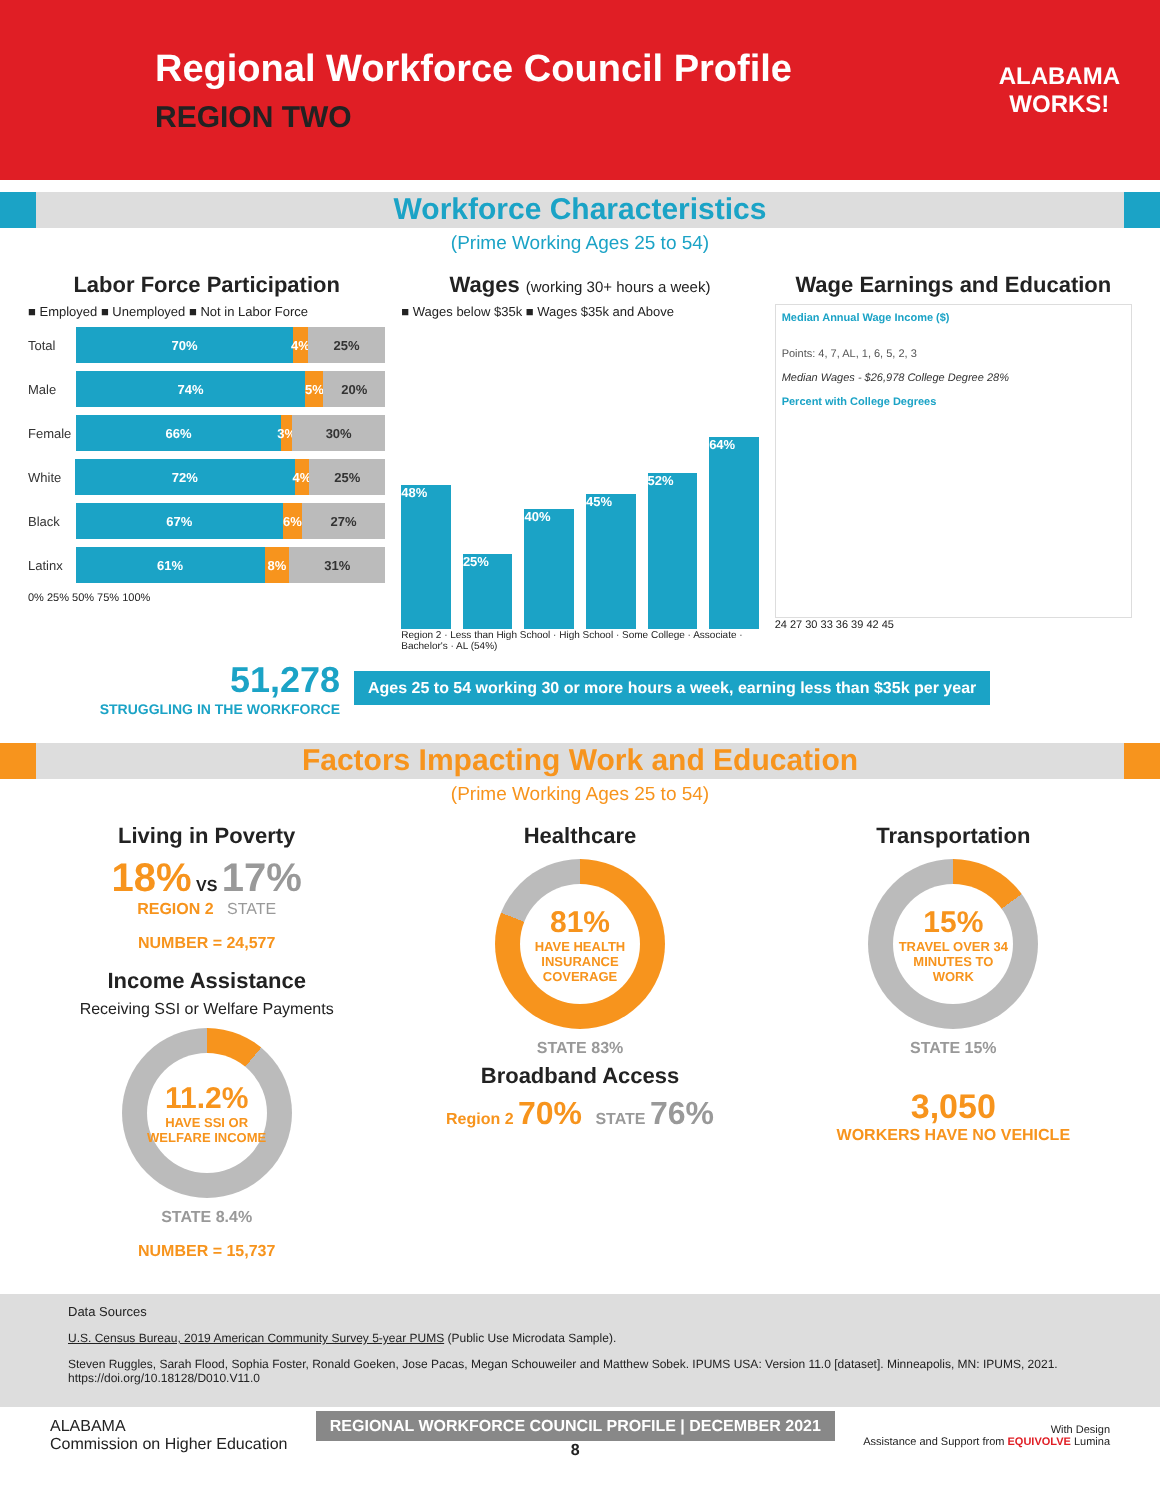Regional Workforce Council Profile
REGION TWO
ALABAMA
WORKS!
Workforce Characteristics
(Prime Working Ages 25 to 54)
Labor Force Participation
■ Employed ■ Unemployed ■ Not in Labor Force
Total 70% 4% 25%
Male 74% 5% 20%
Female 66% 3% 30%
White 72% 4% 25%
Black 67% 6% 27%
Latinx 61% 8% 31%
0% 25% 50% 75% 100%
Wages (working 30+ hours a week)
■ Wages below $35k ■ Wages $35k and Above
48%
25%
40%
45%
52%
64%
Region 2 · Less than High School · High School · Some College · Associate · Bachelor's · AL (54%)
Wage Earnings and Education
Median Annual Wage Income ($)
Points: 4, 7, AL, 1, 6, 5, 2, 3
Median Wages - $26,978 College Degree 28%
Percent with College Degrees
24 27 30 33 36 39 42 45
51,278
STRUGGLING IN THE WORKFORCE
Ages 25 to 54 working 30 or more hours a week, earning less than $35k per year
Factors Impacting Work and Education
(Prime Working Ages 25 to 54)
Living in Poverty
18% VS 17%
REGION 2 STATE
NUMBER = 24,577
Income Assistance
Receiving SSI or Welfare Payments
11.2%
HAVE SSI OR WELFARE INCOME
STATE 8.4%
NUMBER = 15,737
Healthcare
81%
HAVE HEALTH INSURANCE COVERAGE
STATE 83%
Broadband Access
Region 2 70% STATE 76%
Transportation
15%
TRAVEL OVER 34 MINUTES TO WORK
STATE 15%
3,050
WORKERS HAVE NO VEHICLE
Data Sources
U.S. Census Bureau, 2019 American Community Survey 5-year PUMS (Public Use Microdata Sample).
Steven Ruggles, Sarah Flood, Sophia Foster, Ronald Goeken, Jose Pacas, Megan Schouweiler and Matthew Sobek. IPUMS USA: Version 11.0 [dataset]. Minneapolis, MN: IPUMS, 2021. https://doi.org/10.18128/D010.V11.0
ALABAMA
Commission on Higher Education
REGIONAL WORKFORCE COUNCIL PROFILE | DECEMBER 2021
8
With Design
Assistance and Support from EQUIVOLVE Lumina